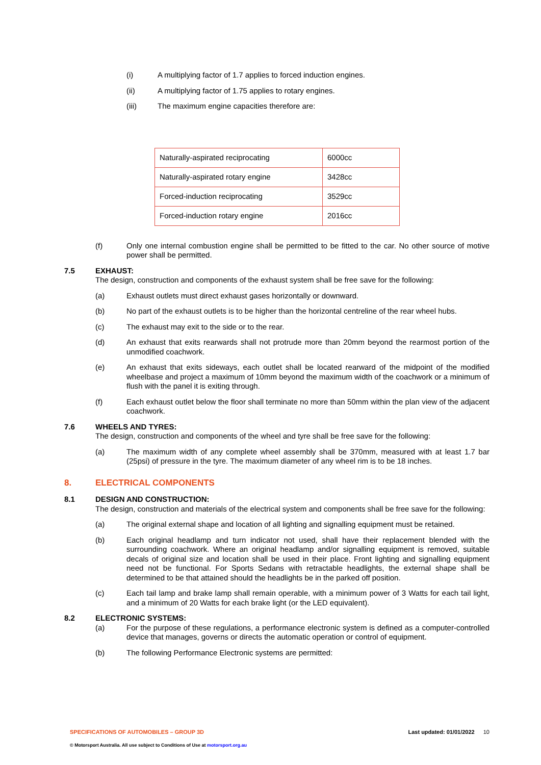(i) A multiplying factor of 1.7 applies to forced induction engines.
(ii) A multiplying factor of 1.75 applies to rotary engines.
(iii) The maximum engine capacities therefore are:
| Naturally-aspirated reciprocating | 6000cc |
| Naturally-aspirated rotary engine | 3428cc |
| Forced-induction reciprocating | 3529cc |
| Forced-induction rotary engine | 2016cc |
(f) Only one internal combustion engine shall be permitted to be fitted to the car. No other source of motive power shall be permitted.
7.5 EXHAUST:
The design, construction and components of the exhaust system shall be free save for the following:
(a) Exhaust outlets must direct exhaust gases horizontally or downward.
(b) No part of the exhaust outlets is to be higher than the horizontal centreline of the rear wheel hubs.
(c) The exhaust may exit to the side or to the rear.
(d) An exhaust that exits rearwards shall not protrude more than 20mm beyond the rearmost portion of the unmodified coachwork.
(e) An exhaust that exits sideways, each outlet shall be located rearward of the midpoint of the modified wheelbase and project a maximum of 10mm beyond the maximum width of the coachwork or a minimum of flush with the panel it is exiting through.
(f) Each exhaust outlet below the floor shall terminate no more than 50mm within the plan view of the adjacent coachwork.
7.6 WHEELS AND TYRES:
The design, construction and components of the wheel and tyre shall be free save for the following:
(a) The maximum width of any complete wheel assembly shall be 370mm, measured with at least 1.7 bar (25psi) of pressure in the tyre. The maximum diameter of any wheel rim is to be 18 inches.
8. ELECTRICAL COMPONENTS
8.1 DESIGN AND CONSTRUCTION:
The design, construction and materials of the electrical system and components shall be free save for the following:
(a) The original external shape and location of all lighting and signalling equipment must be retained.
(b) Each original headlamp and turn indicator not used, shall have their replacement blended with the surrounding coachwork. Where an original headlamp and/or signalling equipment is removed, suitable decals of original size and location shall be used in their place. Front lighting and signalling equipment need not be functional. For Sports Sedans with retractable headlights, the external shape shall be determined to be that attained should the headlights be in the parked off position.
(c) Each tail lamp and brake lamp shall remain operable, with a minimum power of 3 Watts for each tail light, and a minimum of 20 Watts for each brake light (or the LED equivalent).
8.2 ELECTRONIC SYSTEMS:
(a) For the purpose of these regulations, a performance electronic system is defined as a computer-controlled device that manages, governs or directs the automatic operation or control of equipment.
(b) The following Performance Electronic systems are permitted:
SPECIFICATIONS OF AUTOMOBILES – GROUP 3D Last updated: 01/01/2022 10
© Motorsport Australia. All use subject to Conditions of Use at motorsport.org.au